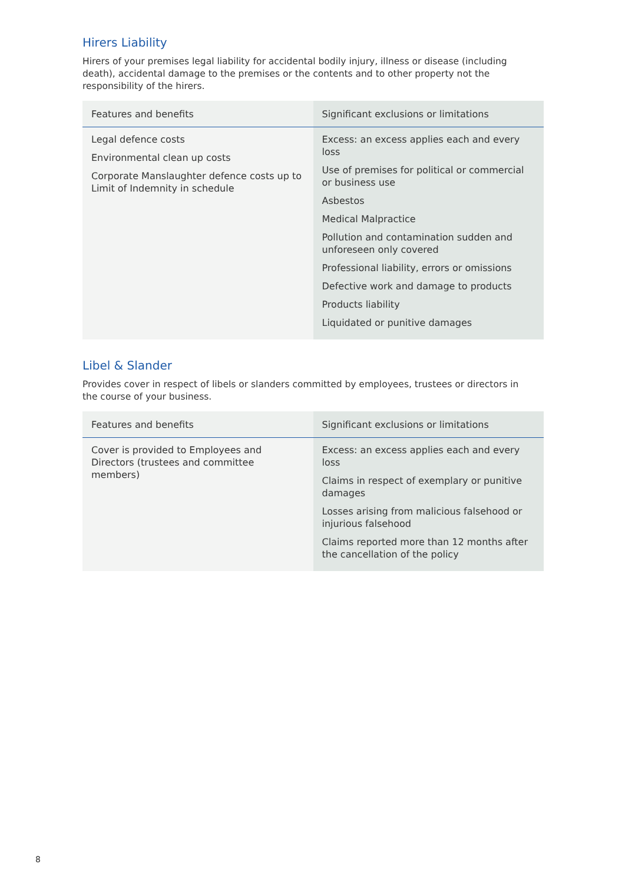Hirers Liability
Hirers of your premises legal liability for accidental bodily injury, illness or disease (including death), accidental damage to the premises or the contents and to other property not the responsibility of the hirers.
| Features and benefits | Significant exclusions or limitations |
| --- | --- |
| Legal defence costs Environmental clean up costs Corporate Manslaughter defence costs up to Limit of Indemnity in schedule | Excess: an excess applies each and every loss Use of premises for political or commercial or business use Asbestos Medical Malpractice Pollution and contamination sudden and unforeseen only covered Professional liability, errors or omissions Defective work and damage to products Products liability Liquidated or punitive damages |
Libel & Slander
Provides cover in respect of libels or slanders committed by employees, trustees or directors in the course of your business.
| Features and benefits | Significant exclusions or limitations |
| --- | --- |
| Cover is provided to Employees and Directors (trustees and committee members) | Excess: an excess applies each and every loss Claims in respect of exemplary or punitive damages Losses arising from malicious falsehood or injurious falsehood Claims reported more than 12 months after the cancellation of the policy |
8